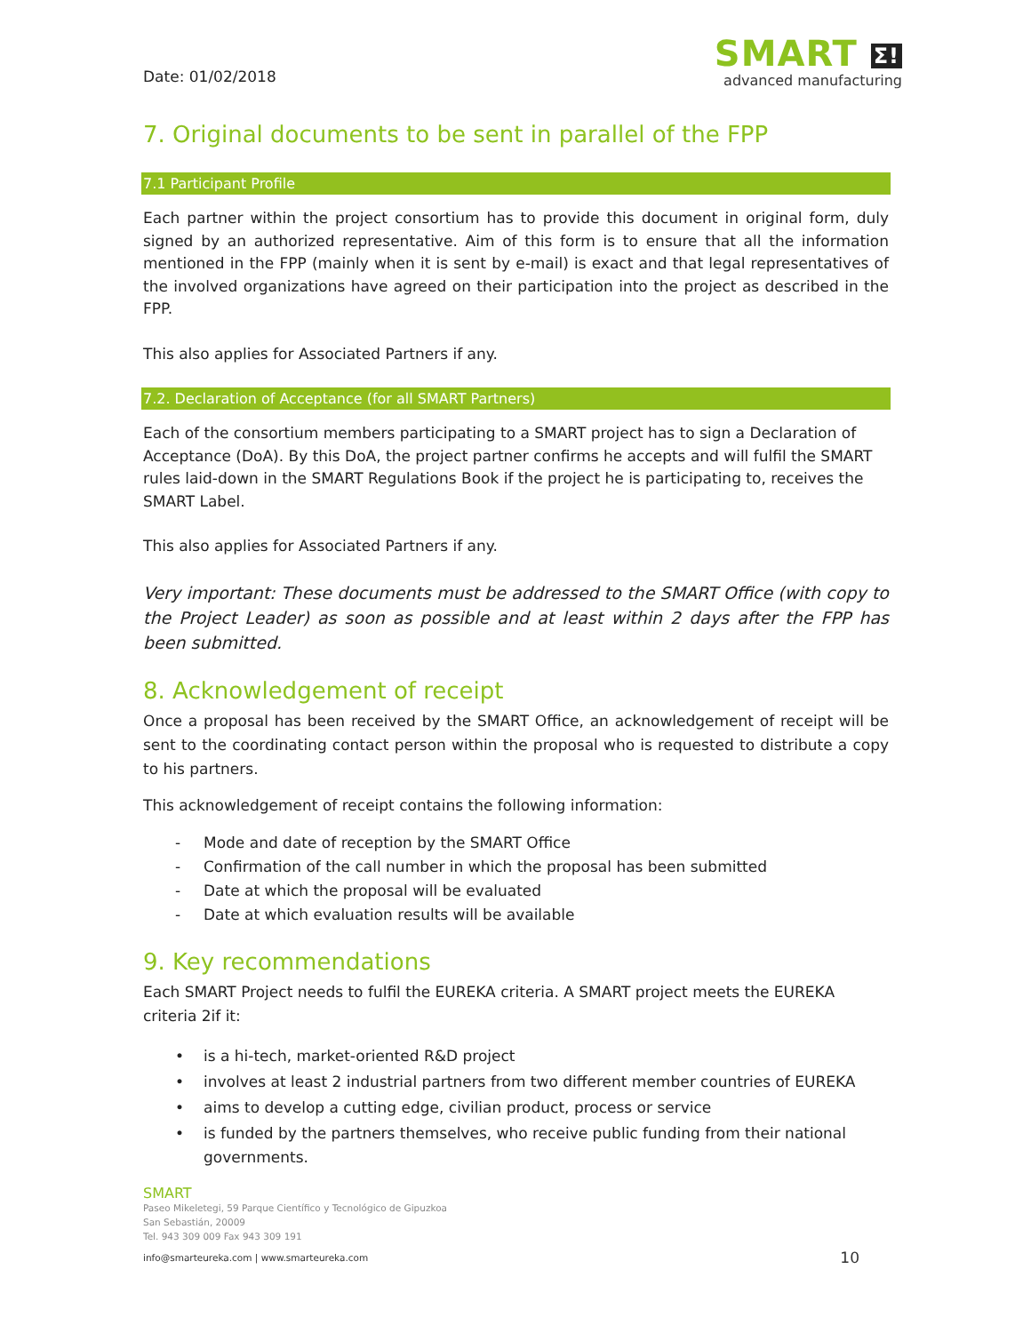Date: 01/02/2018
SMART Σ!
advanced manufacturing
7. Original documents to be sent in parallel of the FPP
7.1 Participant Profile
Each partner within the project consortium has to provide this document in original form, duly signed by an authorized representative. Aim of this form is to ensure that all the information mentioned in the FPP (mainly when it is sent by e-mail) is exact and that legal representatives of the involved organizations have agreed on their participation into the project as described in the FPP.
This also applies for Associated Partners if any.
7.2. Declaration of Acceptance (for all SMART Partners)
Each of the consortium members participating to a SMART project has to sign a Declaration of Acceptance (DoA). By this DoA, the project partner confirms he accepts and will fulfil the SMART rules laid-down in the SMART Regulations Book if the project he is participating to, receives the SMART Label.
This also applies for Associated Partners if any.
Very important: These documents must be addressed to the SMART Office (with copy to the Project Leader) as soon as possible and at least within 2 days after the FPP has been submitted.
8. Acknowledgement of receipt
Once a proposal has been received by the SMART Office, an acknowledgement of receipt will be sent to the coordinating contact person within the proposal who is requested to distribute a copy to his partners.
This acknowledgement of receipt contains the following information:
- Mode and date of reception by the SMART Office
- Confirmation of the call number in which the proposal has been submitted
- Date at which the proposal will be evaluated
- Date at which evaluation results will be available
9. Key recommendations
Each SMART Project needs to fulfil the EUREKA criteria. A SMART project meets the EUREKA criteria 2if it:
• is a hi-tech, market-oriented R&D project
• involves at least 2 industrial partners from two different member countries of EUREKA
• aims to develop a cutting edge, civilian product, process or service
• is funded by the partners themselves, who receive public funding from their national governments.
SMART
Paseo Mikeletegi, 59 Parque Científico y Tecnológico de Gipuzkoa
San Sebastián, 20009
Tel. 943 309 009 Fax 943 309 191
info@smarteureka.com | www.smarteureka.com 10